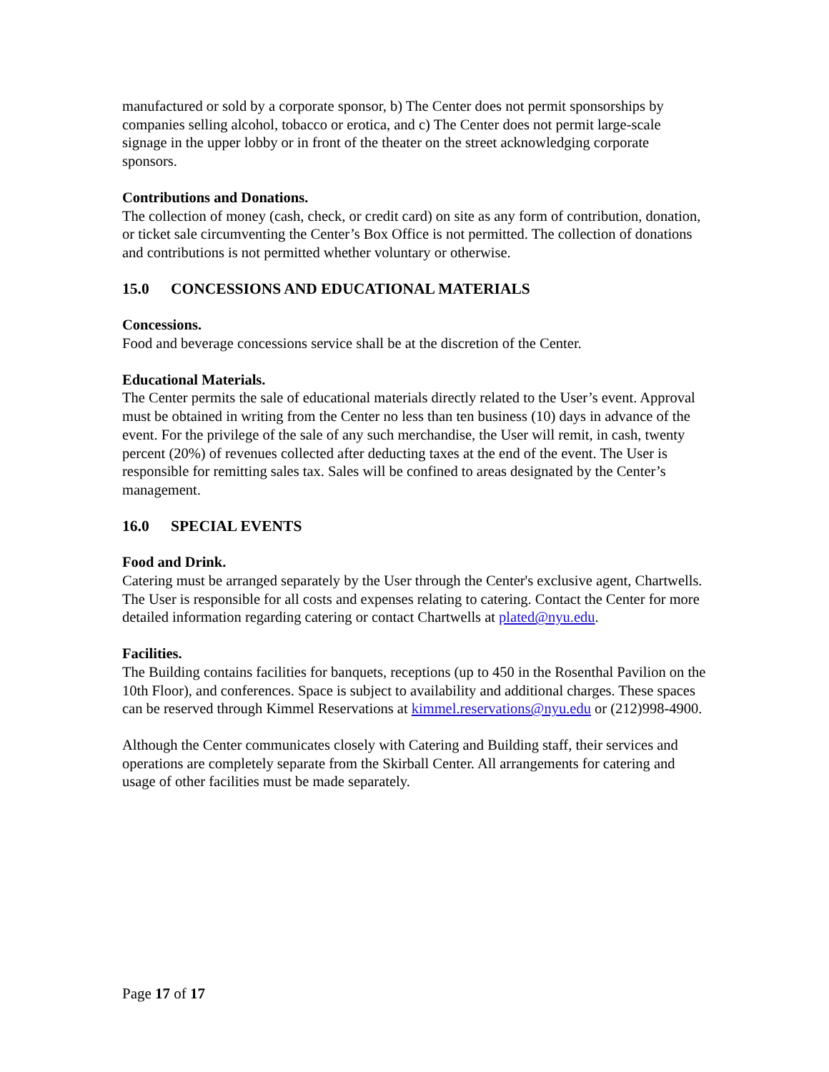manufactured or sold by a corporate sponsor, b) The Center does not permit sponsorships by companies selling alcohol, tobacco or erotica, and c) The Center does not permit large-scale signage in the upper lobby or in front of the theater on the street acknowledging corporate sponsors.
Contributions and Donations.
The collection of money (cash, check, or credit card) on site as any form of contribution, donation, or ticket sale circumventing the Center’s Box Office is not permitted. The collection of donations and contributions is not permitted whether voluntary or otherwise.
15.0 CONCESSIONS AND EDUCATIONAL MATERIALS
Concessions.
Food and beverage concessions service shall be at the discretion of the Center.
Educational Materials.
The Center permits the sale of educational materials directly related to the User’s event. Approval must be obtained in writing from the Center no less than ten business (10) days in advance of the event. For the privilege of the sale of any such merchandise, the User will remit, in cash, twenty percent (20%) of revenues collected after deducting taxes at the end of the event. The User is responsible for remitting sales tax. Sales will be confined to areas designated by the Center’s management.
16.0 SPECIAL EVENTS
Food and Drink.
Catering must be arranged separately by the User through the Center's exclusive agent, Chartwells. The User is responsible for all costs and expenses relating to catering. Contact the Center for more detailed information regarding catering or contact Chartwells at plated@nyu.edu.
Facilities.
The Building contains facilities for banquets, receptions (up to 450 in the Rosenthal Pavilion on the 10th Floor), and conferences. Space is subject to availability and additional charges. These spaces can be reserved through Kimmel Reservations at kimmel.reservations@nyu.edu or (212)998-4900.
Although the Center communicates closely with Catering and Building staff, their services and operations are completely separate from the Skirball Center. All arrangements for catering and usage of other facilities must be made separately.
Page 17 of 17